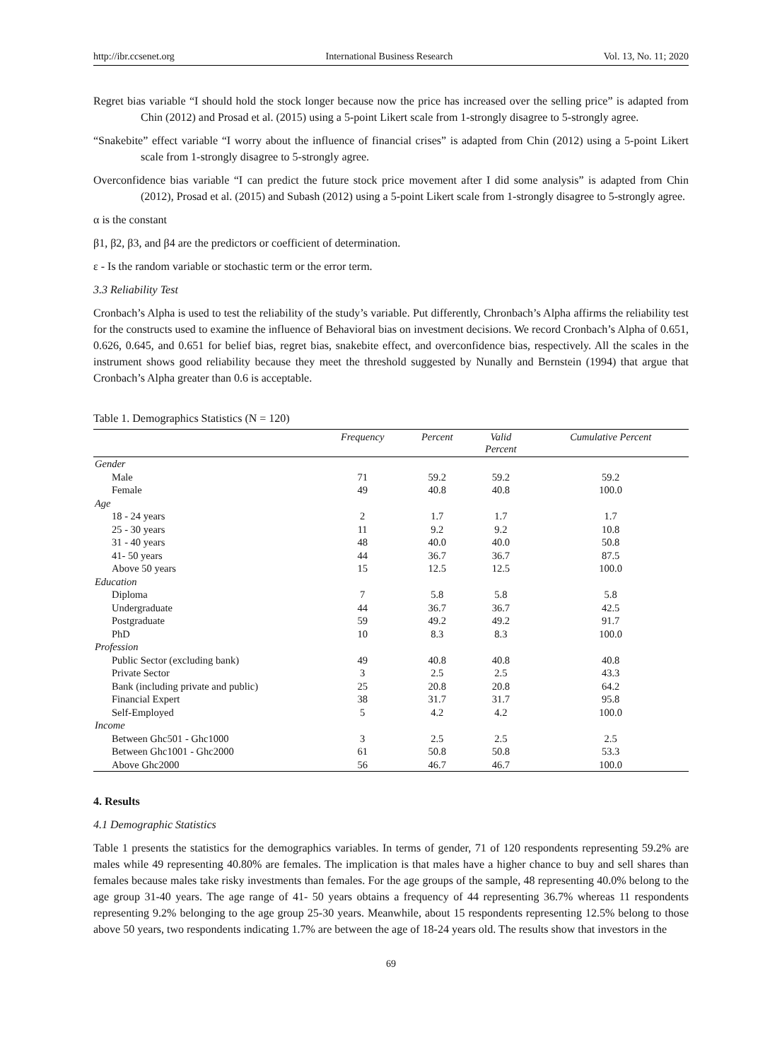http://ibr.ccsenet.org International Business Research Vol. 13, No. 11; 2020
Regret bias variable “I should hold the stock longer because now the price has increased over the selling price” is adapted from Chin (2012) and Prosad et al. (2015) using a 5-point Likert scale from 1-strongly disagree to 5-strongly agree.
“Snakebite” effect variable “I worry about the influence of financial crises” is adapted from Chin (2012) using a 5-point Likert scale from 1-strongly disagree to 5-strongly agree.
Overconfidence bias variable “I can predict the future stock price movement after I did some analysis” is adapted from Chin (2012), Prosad et al. (2015) and Subash (2012) using a 5-point Likert scale from 1-strongly disagree to 5-strongly agree.
α is the constant
β1, β2, β3, and β4 are the predictors or coefficient of determination.
ε - Is the random variable or stochastic term or the error term.
3.3 Reliability Test
Cronbach’s Alpha is used to test the reliability of the study’s variable. Put differently, Chronbach’s Alpha affirms the reliability test for the constructs used to examine the influence of Behavioral bias on investment decisions. We record Cronbach’s Alpha of 0.651, 0.626, 0.645, and 0.651 for belief bias, regret bias, snakebite effect, and overconfidence bias, respectively. All the scales in the instrument shows good reliability because they meet the threshold suggested by Nunally and Bernstein (1994) that argue that Cronbach’s Alpha greater than 0.6 is acceptable.
Table 1. Demographics Statistics (N = 120)
| | Frequency | Percent | Valid Percent | Cumulative Percent |
| --- | --- | --- | --- | --- |
| Gender | | | | |
| Male | 71 | 59.2 | 59.2 | 59.2 |
| Female | 49 | 40.8 | 40.8 | 100.0 |
| Age | | | | |
| 18 - 24 years | 2 | 1.7 | 1.7 | 1.7 |
| 25 - 30 years | 11 | 9.2 | 9.2 | 10.8 |
| 31 - 40 years | 48 | 40.0 | 40.0 | 50.8 |
| 41- 50 years | 44 | 36.7 | 36.7 | 87.5 |
| Above 50 years | 15 | 12.5 | 12.5 | 100.0 |
| Education | | | | |
| Diploma | 7 | 5.8 | 5.8 | 5.8 |
| Undergraduate | 44 | 36.7 | 36.7 | 42.5 |
| Postgraduate | 59 | 49.2 | 49.2 | 91.7 |
| PhD | 10 | 8.3 | 8.3 | 100.0 |
| Profession | | | | |
| Public Sector (excluding bank) | 49 | 40.8 | 40.8 | 40.8 |
| Private Sector | 3 | 2.5 | 2.5 | 43.3 |
| Bank (including private and public) | 25 | 20.8 | 20.8 | 64.2 |
| Financial Expert | 38 | 31.7 | 31.7 | 95.8 |
| Self-Employed | 5 | 4.2 | 4.2 | 100.0 |
| Income | | | | |
| Between Ghc501 - Ghc1000 | 3 | 2.5 | 2.5 | 2.5 |
| Between Ghc1001 - Ghc2000 | 61 | 50.8 | 50.8 | 53.3 |
| Above Ghc2000 | 56 | 46.7 | 46.7 | 100.0 |
4. Results
4.1 Demographic Statistics
Table 1 presents the statistics for the demographics variables. In terms of gender, 71 of 120 respondents representing 59.2% are males while 49 representing 40.80% are females. The implication is that males have a higher chance to buy and sell shares than females because males take risky investments than females. For the age groups of the sample, 48 representing 40.0% belong to the age group 31-40 years. The age range of 41- 50 years obtains a frequency of 44 representing 36.7% whereas 11 respondents representing 9.2% belonging to the age group 25-30 years. Meanwhile, about 15 respondents representing 12.5% belong to those above 50 years, two respondents indicating 1.7% are between the age of 18-24 years old. The results show that investors in the
69